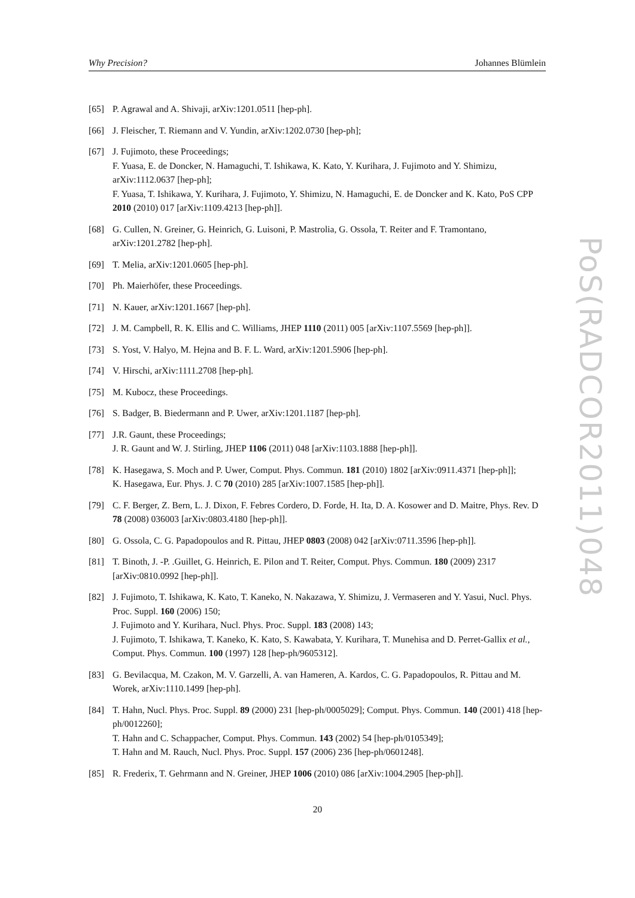Why Precision? Johannes Blümlein
PoS(RADCOR2011)048
[65] P. Agrawal and A. Shivaji, arXiv:1201.0511 [hep-ph].
[66] J. Fleischer, T. Riemann and V. Yundin, arXiv:1202.0730 [hep-ph];
[67] J. Fujimoto, these Proceedings;
F. Yuasa, E. de Doncker, N. Hamaguchi, T. Ishikawa, K. Kato, Y. Kurihara, J. Fujimoto and Y. Shimizu, arXiv:1112.0637 [hep-ph];
F. Yuasa, T. Ishikawa, Y. Kurihara, J. Fujimoto, Y. Shimizu, N. Hamaguchi, E. de Doncker and K. Kato, PoS CPP 2010 (2010) 017 [arXiv:1109.4213 [hep-ph]].
[68] G. Cullen, N. Greiner, G. Heinrich, G. Luisoni, P. Mastrolia, G. Ossola, T. Reiter and F. Tramontano, arXiv:1201.2782 [hep-ph].
[69] T. Melia, arXiv:1201.0605 [hep-ph].
[70] Ph. Maierhöfer, these Proceedings.
[71] N. Kauer, arXiv:1201.1667 [hep-ph].
[72] J. M. Campbell, R. K. Ellis and C. Williams, JHEP 1110 (2011) 005 [arXiv:1107.5569 [hep-ph]].
[73] S. Yost, V. Halyo, M. Hejna and B. F. L. Ward, arXiv:1201.5906 [hep-ph].
[74] V. Hirschi, arXiv:1111.2708 [hep-ph].
[75] M. Kubocz, these Proceedings.
[76] S. Badger, B. Biedermann and P. Uwer, arXiv:1201.1187 [hep-ph].
[77] J.R. Gaunt, these Proceedings;
J. R. Gaunt and W. J. Stirling, JHEP 1106 (2011) 048 [arXiv:1103.1888 [hep-ph]].
[78] K. Hasegawa, S. Moch and P. Uwer, Comput. Phys. Commun. 181 (2010) 1802 [arXiv:0911.4371 [hep-ph]];
K. Hasegawa, Eur. Phys. J. C 70 (2010) 285 [arXiv:1007.1585 [hep-ph]].
[79] C. F. Berger, Z. Bern, L. J. Dixon, F. Febres Cordero, D. Forde, H. Ita, D. A. Kosower and D. Maitre, Phys. Rev. D 78 (2008) 036003 [arXiv:0803.4180 [hep-ph]].
[80] G. Ossola, C. G. Papadopoulos and R. Pittau, JHEP 0803 (2008) 042 [arXiv:0711.3596 [hep-ph]].
[81] T. Binoth, J. -P. .Guillet, G. Heinrich, E. Pilon and T. Reiter, Comput. Phys. Commun. 180 (2009) 2317 [arXiv:0810.0992 [hep-ph]].
[82] J. Fujimoto, T. Ishikawa, K. Kato, T. Kaneko, N. Nakazawa, Y. Shimizu, J. Vermaseren and Y. Yasui, Nucl. Phys. Proc. Suppl. 160 (2006) 150;
J. Fujimoto and Y. Kurihara, Nucl. Phys. Proc. Suppl. 183 (2008) 143;
J. Fujimoto, T. Ishikawa, T. Kaneko, K. Kato, S. Kawabata, Y. Kurihara, T. Munehisa and D. Perret-Gallix et al., Comput. Phys. Commun. 100 (1997) 128 [hep-ph/9605312].
[83] G. Bevilacqua, M. Czakon, M. V. Garzelli, A. van Hameren, A. Kardos, C. G. Papadopoulos, R. Pittau and M. Worek, arXiv:1110.1499 [hep-ph].
[84] T. Hahn, Nucl. Phys. Proc. Suppl. 89 (2000) 231 [hep-ph/0005029]; Comput. Phys. Commun. 140 (2001) 418 [hep-ph/0012260];
T. Hahn and C. Schappacher, Comput. Phys. Commun. 143 (2002) 54 [hep-ph/0105349];
T. Hahn and M. Rauch, Nucl. Phys. Proc. Suppl. 157 (2006) 236 [hep-ph/0601248].
[85] R. Frederix, T. Gehrmann and N. Greiner, JHEP 1006 (2010) 086 [arXiv:1004.2905 [hep-ph]].
20